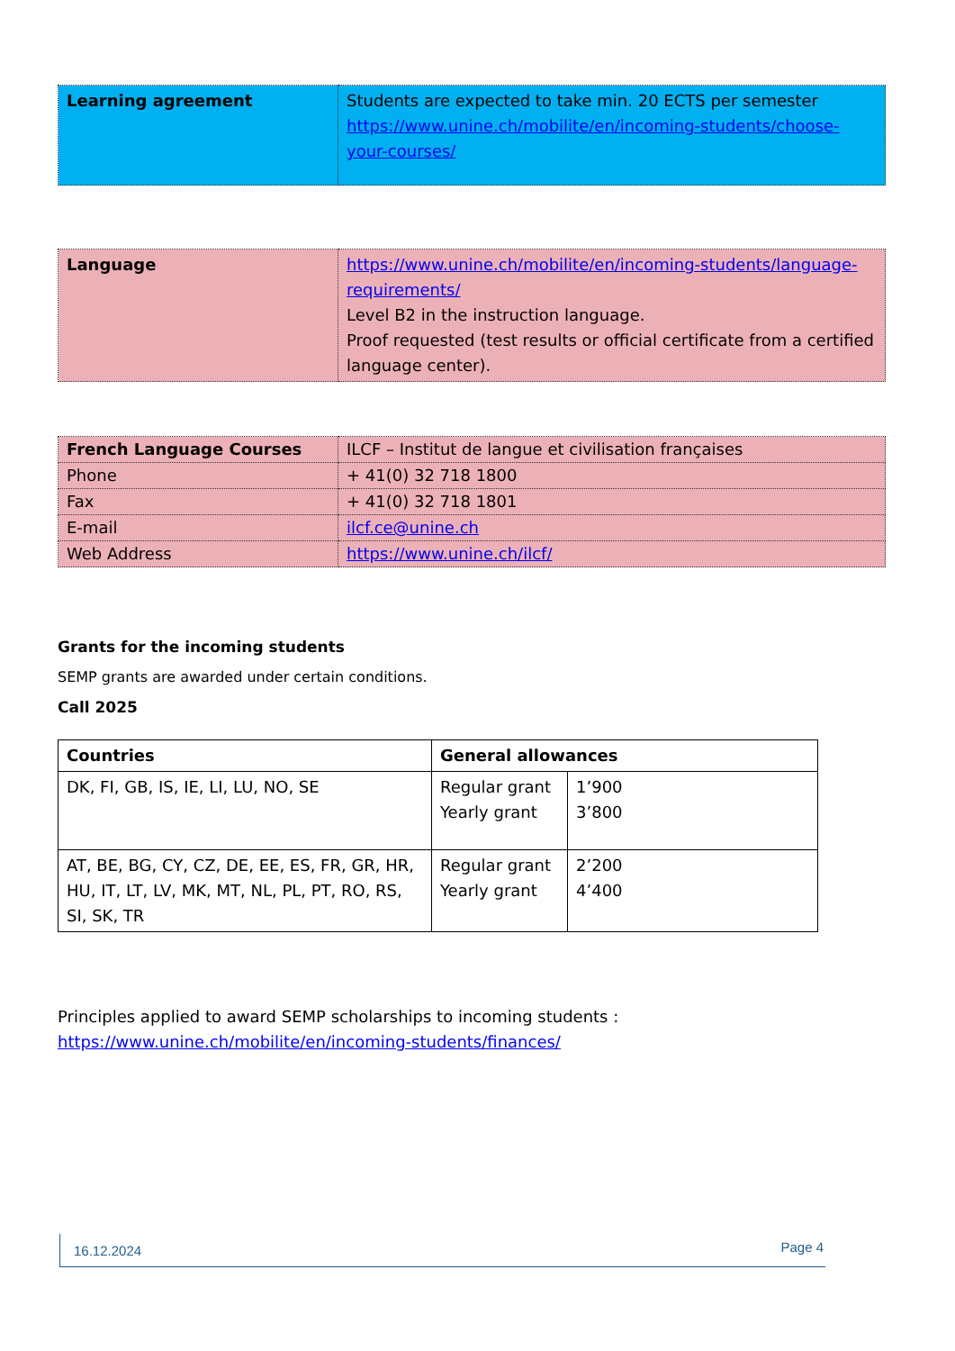| Learning agreement | Students are expected to take min. 20 ECTS per semester https://www.unine.ch/mobilite/en/incoming-students/choose-your-courses/ |
| Language | https://www.unine.ch/mobilite/en/incoming-students/language-requirements/ Level B2 in the instruction language. Proof requested (test results or official certificate from a certified language center). |
| French Language Courses | ILCF – Institut de langue et civilisation françaises |
| Phone | + 41(0) 32 718 1800 |
| Fax | + 41(0) 32 718 1801 |
| E-mail | ilcf.ce@unine.ch |
| Web Address | https://www.unine.ch/ilcf/ |
Grants for the incoming students
SEMP grants are awarded under certain conditions.
Call 2025
| Countries | General allowances | |
| --- | --- | --- |
| DK, FI, GB, IS, IE, LI, LU, NO, SE | Regular grant Yearly grant | 1’900 3’800 |
| AT, BE, BG, CY, CZ, DE, EE, ES, FR, GR, HR, HU, IT, LT, LV, MK, MT, NL, PL, PT, RO, RS, SI, SK, TR | Regular grant Yearly grant | 2’200 4’400 |
Principles applied to award SEMP scholarships to incoming students : https://www.unine.ch/mobilite/en/incoming-students/finances/
16.12.2024 Page 4